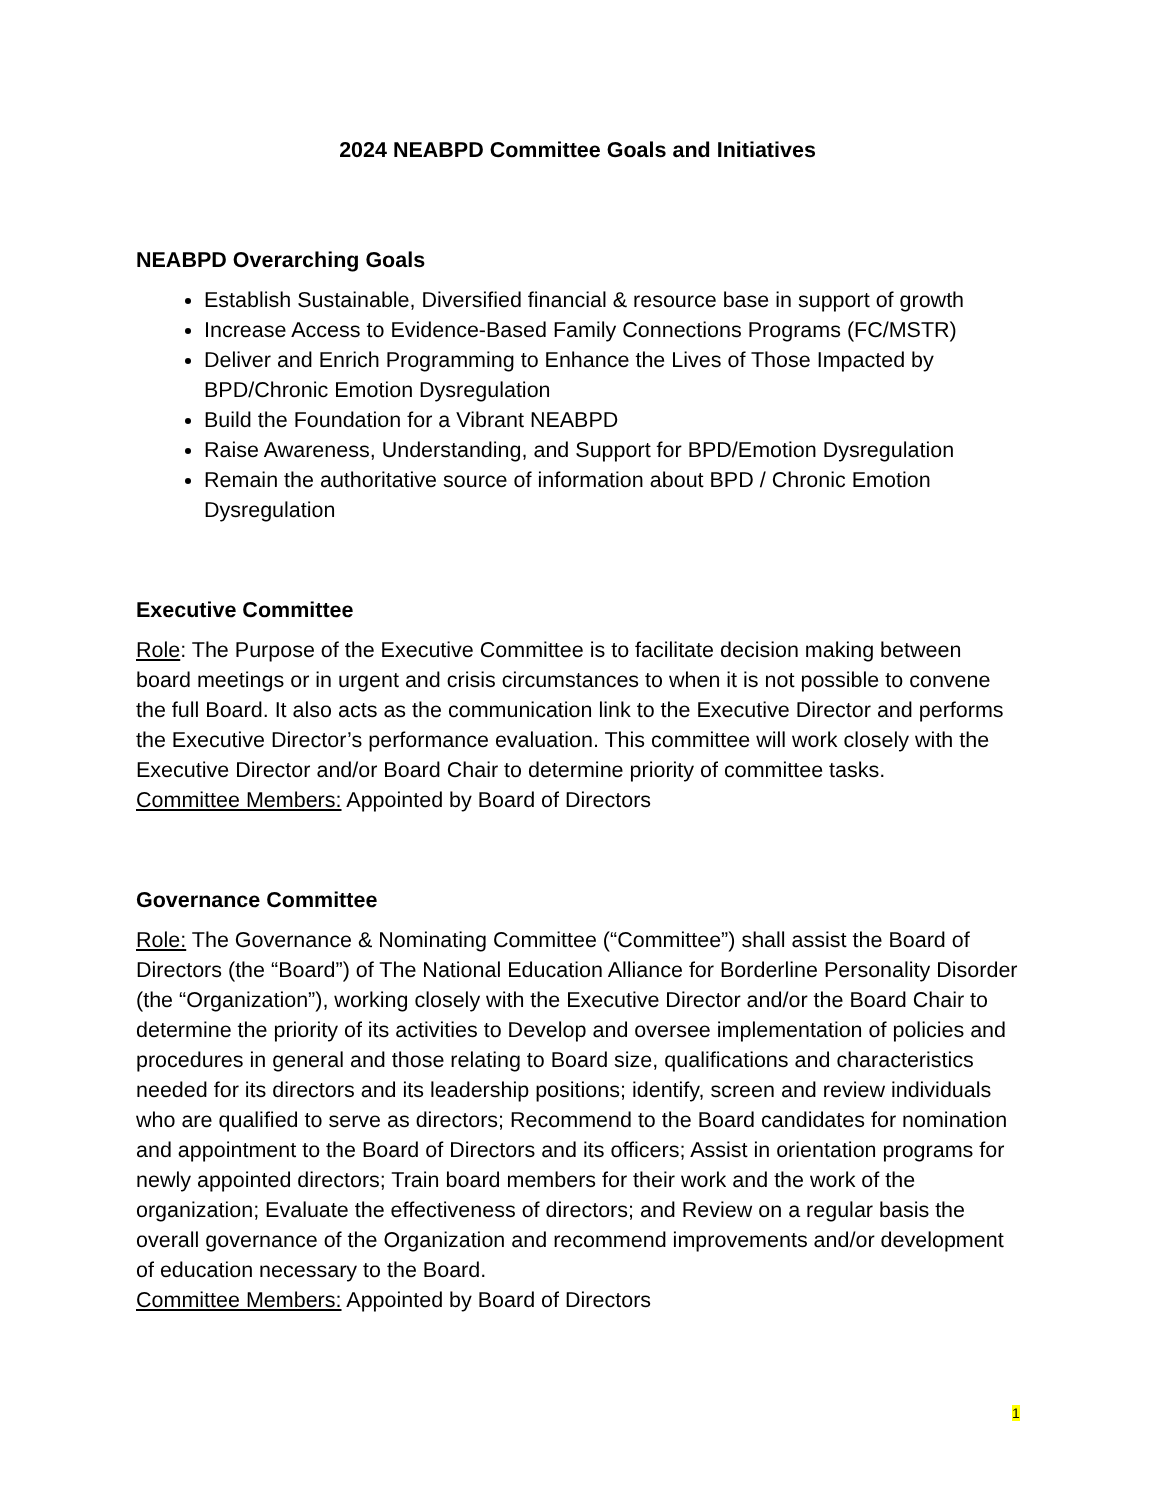2024 NEABPD Committee Goals and Initiatives
NEABPD Overarching Goals
Establish Sustainable, Diversified financial & resource base in support of growth
Increase Access to Evidence-Based Family Connections Programs (FC/MSTR)
Deliver and Enrich Programming to Enhance the Lives of Those Impacted by BPD/Chronic Emotion Dysregulation
Build the Foundation for a Vibrant NEABPD
Raise Awareness, Understanding, and Support for BPD/Emotion Dysregulation
Remain the authoritative source of information about BPD / Chronic Emotion Dysregulation
Executive Committee
Role: The Purpose of the Executive Committee is to facilitate decision making between board meetings or in urgent and crisis circumstances to when it is not possible to convene the full Board. It also acts as the communication link to the Executive Director and performs the Executive Director’s performance evaluation. This committee will work closely with the Executive Director and/or Board Chair to determine priority of committee tasks.
Committee Members: Appointed by Board of Directors
Governance Committee
Role: The Governance & Nominating Committee (“Committee”) shall assist the Board of Directors (the “Board”) of The National Education Alliance for Borderline Personality Disorder (the “Organization”), working closely with the Executive Director and/or the Board Chair to determine the priority of its activities to Develop and oversee implementation of policies and procedures in general and those relating to Board size, qualifications and characteristics needed for its directors and its leadership positions; identify, screen and review individuals who are qualified to serve as directors; Recommend to the Board candidates for nomination and appointment to the Board of Directors and its officers; Assist in orientation programs for newly appointed directors; Train board members for their work and the work of the organization; Evaluate the effectiveness of directors; and Review on a regular basis the overall governance of the Organization and recommend improvements and/or development of education necessary to the Board.
Committee Members: Appointed by Board of Directors
1